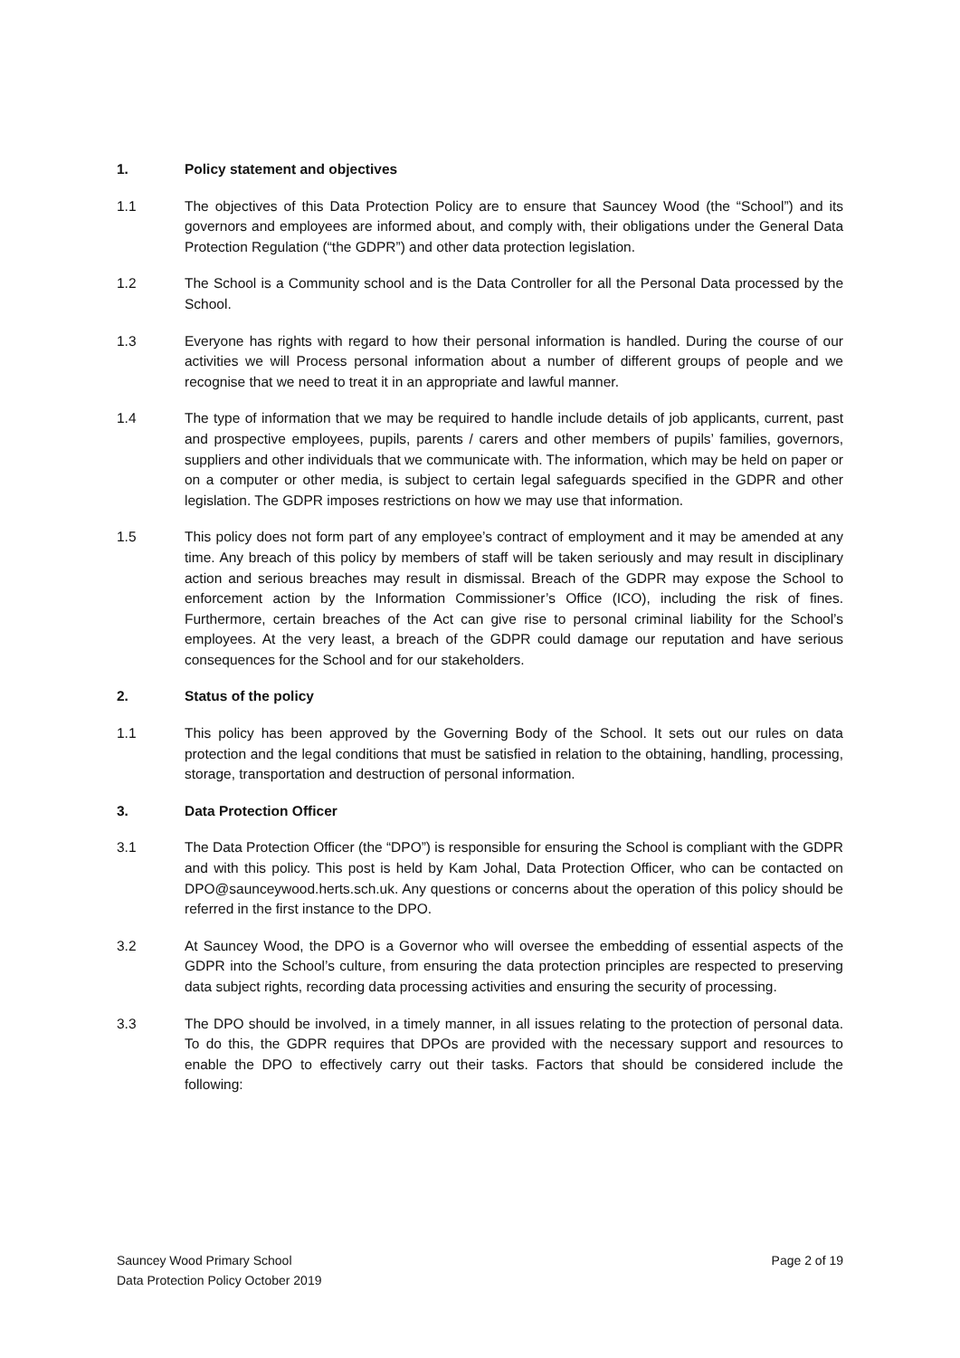1. Policy statement and objectives
1.1 The objectives of this Data Protection Policy are to ensure that Sauncey Wood (the “School”) and its governors and employees are informed about, and comply with, their obligations under the General Data Protection Regulation (“the GDPR”) and other data protection legislation.
1.2 The School is a Community school and is the Data Controller for all the Personal Data processed by the School.
1.3 Everyone has rights with regard to how their personal information is handled. During the course of our activities we will Process personal information about a number of different groups of people and we recognise that we need to treat it in an appropriate and lawful manner.
1.4 The type of information that we may be required to handle include details of job applicants, current, past and prospective employees, pupils, parents / carers and other members of pupils’ families, governors, suppliers and other individuals that we communicate with. The information, which may be held on paper or on a computer or other media, is subject to certain legal safeguards specified in the GDPR and other legislation. The GDPR imposes restrictions on how we may use that information.
1.5 This policy does not form part of any employee’s contract of employment and it may be amended at any time. Any breach of this policy by members of staff will be taken seriously and may result in disciplinary action and serious breaches may result in dismissal. Breach of the GDPR may expose the School to enforcement action by the Information Commissioner’s Office (ICO), including the risk of fines. Furthermore, certain breaches of the Act can give rise to personal criminal liability for the School’s employees. At the very least, a breach of the GDPR could damage our reputation and have serious consequences for the School and for our stakeholders.
2. Status of the policy
1.1 This policy has been approved by the Governing Body of the School. It sets out our rules on data protection and the legal conditions that must be satisfied in relation to the obtaining, handling, processing, storage, transportation and destruction of personal information.
3. Data Protection Officer
3.1 The Data Protection Officer (the “DPO”) is responsible for ensuring the School is compliant with the GDPR and with this policy. This post is held by Kam Johal, Data Protection Officer, who can be contacted on DPO@saunceywood.herts.sch.uk. Any questions or concerns about the operation of this policy should be referred in the first instance to the DPO.
3.2 At Sauncey Wood, the DPO is a Governor who will oversee the embedding of essential aspects of the GDPR into the School’s culture, from ensuring the data protection principles are respected to preserving data subject rights, recording data processing activities and ensuring the security of processing.
3.3 The DPO should be involved, in a timely manner, in all issues relating to the protection of personal data. To do this, the GDPR requires that DPOs are provided with the necessary support and resources to enable the DPO to effectively carry out their tasks. Factors that should be considered include the following:
Sauncey Wood Primary School
Data Protection Policy October 2019
Page 2 of 19